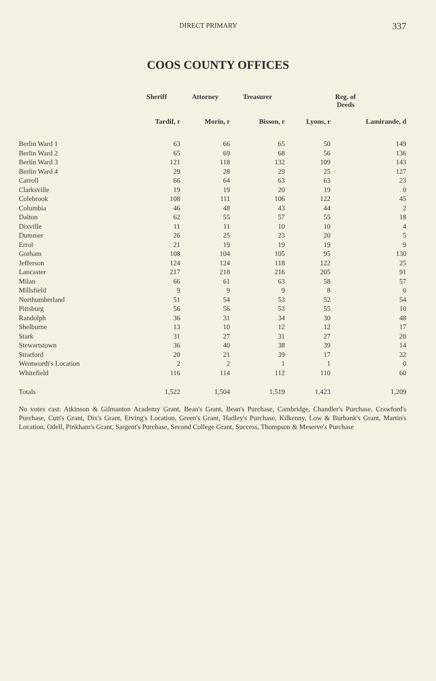DIRECT PRIMARY 337
COOS COUNTY OFFICES
| | Sheriff | Attorney | Treasurer | Reg. of Deeds | |
| --- | --- | --- | --- | --- | --- |
| | Tardif, r | Morin, r | Bisson, r | Lyons, r | Lamirande, d |
| Berlin Ward 1 | 63 | 66 | 65 | 50 | 149 |
| Berlin Ward 2 | 65 | 69 | 68 | 56 | 136 |
| Berlin Ward 3 | 121 | 118 | 132 | 109 | 143 |
| Berlin Ward 4 | 29 | 28 | 29 | 25 | 127 |
| Carroll | 66 | 64 | 63 | 63 | 23 |
| Clarksville | 19 | 19 | 20 | 19 | 0 |
| Colebrook | 108 | 111 | 106 | 122 | 45 |
| Columbia | 46 | 48 | 43 | 44 | 2 |
| Dalton | 62 | 55 | 57 | 55 | 18 |
| Dixville | 11 | 11 | 10 | 10 | 4 |
| Dummer | 26 | 25 | 23 | 20 | 5 |
| Errol | 21 | 19 | 19 | 19 | 9 |
| Gorham | 108 | 104 | 105 | 95 | 130 |
| Jefferson | 124 | 124 | 118 | 122 | 25 |
| Lancaster | 217 | 218 | 216 | 205 | 91 |
| Milan | 66 | 61 | 63 | 58 | 57 |
| Millsfield | 9 | 9 | 9 | 8 | 0 |
| Northumberland | 51 | 54 | 53 | 52 | 54 |
| Pittsburg | 56 | 56 | 53 | 55 | 10 |
| Randolph | 36 | 31 | 34 | 30 | 48 |
| Shelburne | 13 | 10 | 12 | 12 | 17 |
| Stark | 31 | 27 | 31 | 27 | 20 |
| Stewartstown | 36 | 40 | 38 | 39 | 14 |
| Stratford | 20 | 21 | 39 | 17 | 22 |
| Wentworth's Location | 2 | 2 | 1 | 1 | 0 |
| Whitefield | 116 | 114 | 112 | 110 | 60 |
| Totals | 1,522 | 1,504 | 1,519 | 1,423 | 1,209 |
No votes cast: Atkinson & Gilmanton Academy Grant, Bean's Grant, Bean's Purchase, Cambridge, Chandler's Purchase, Crawford's Purchase, Cutt's Grant, Dix's Grant, Erving's Location, Green's Grant, Hadley's Purchase, Kilkenny, Low & Burbank's Grant, Martin's Location, Odell, Pinkham's Grant, Sargent's Purchase, Second College Grant, Success, Thompson & Meserve's Purchase